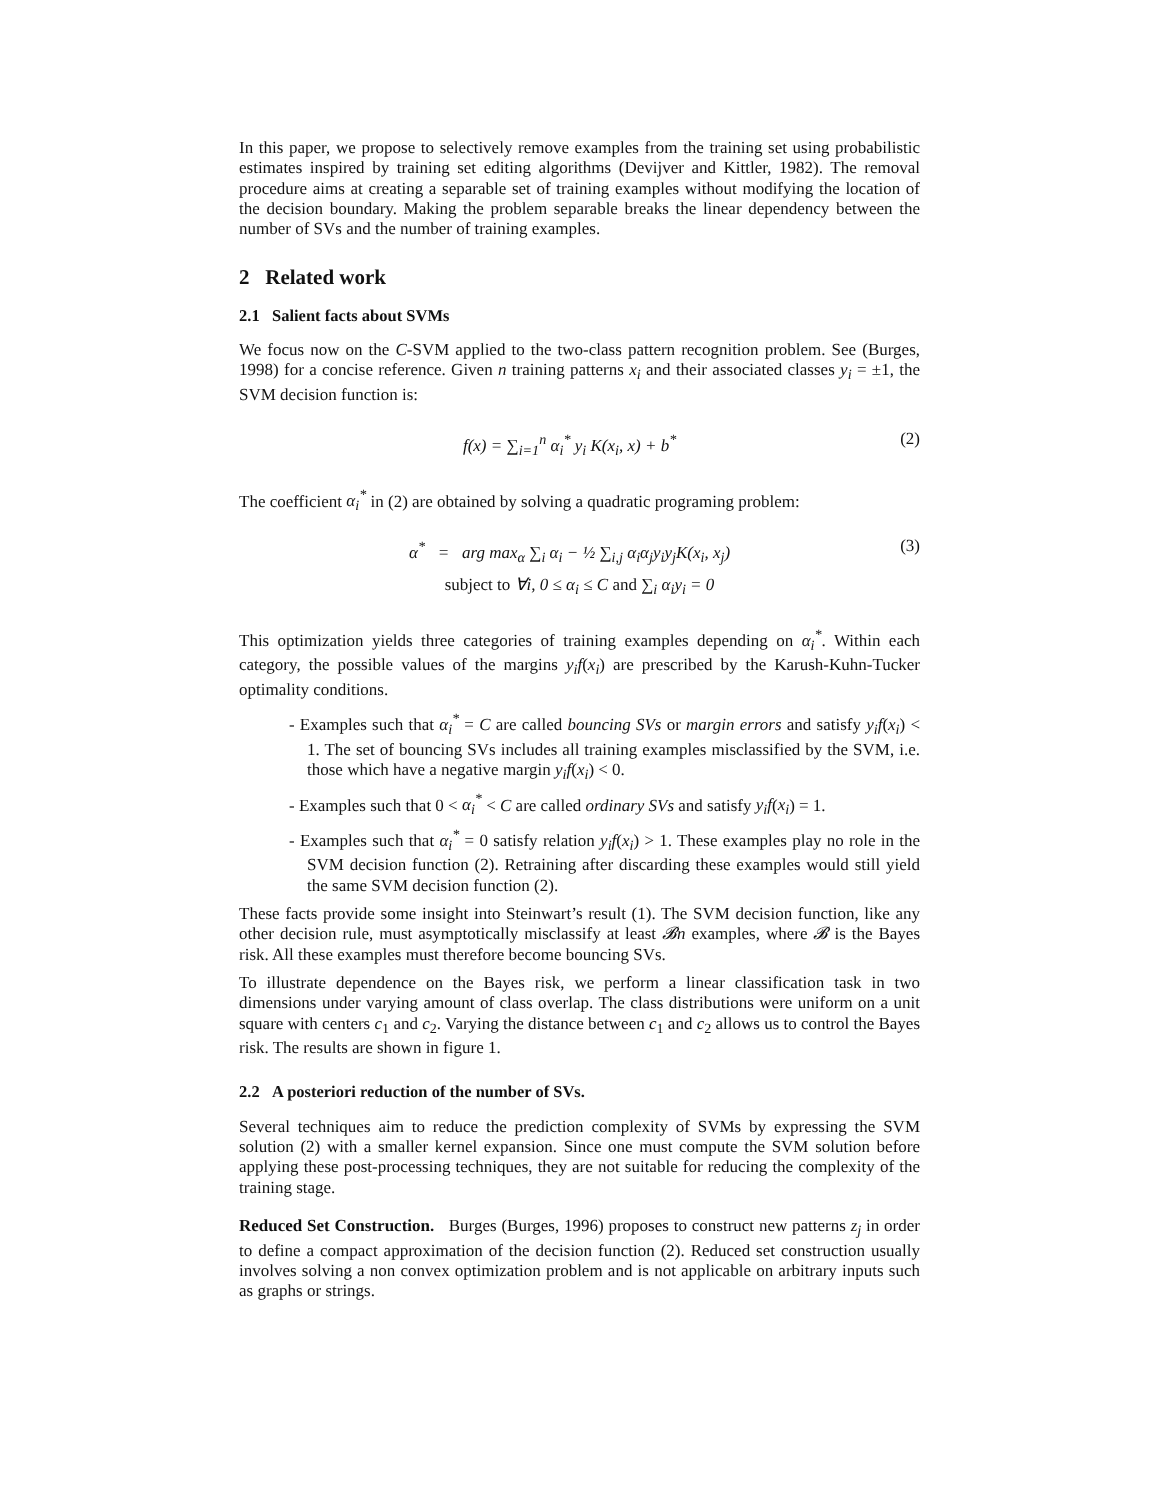In this paper, we propose to selectively remove examples from the training set using probabilistic estimates inspired by training set editing algorithms (Devijver and Kittler, 1982). The removal procedure aims at creating a separable set of training examples without modifying the location of the decision boundary. Making the problem separable breaks the linear dependency between the number of SVs and the number of training examples.
2 Related work
2.1 Salient facts about SVMs
We focus now on the C-SVM applied to the two-class pattern recognition problem. See (Burges, 1998) for a concise reference. Given n training patterns x<sub>i</sub> and their associated classes y<sub>i</sub> = ±1, the SVM decision function is:
f(x) = ∑<sub>i=1</sub><sup>n</sup> α<sub>i</sub><sup>*</sup> y<sub>i</sub> K(x<sub>i</sub>, x) + b<sup>*</sup> (2)
The coefficient α<sub>i</sub><sup>*</sup> in (2) are obtained by solving a quadratic programing problem:
α<sup>*</sup> = arg max<sub>α</sub> ∑<sub>i</sub> α<sub>i</sub> − ½ ∑<sub>i,j</sub> α<sub>i</sub>α<sub>j</sub>y<sub>i</sub>y<sub>j</sub>K(x<sub>i</sub>, x<sub>j</sub>) (3)
subject to ∀i, 0 ≤ α<sub>i</sub> ≤ C and ∑<sub>i</sub> α<sub>i</sub>y<sub>i</sub> = 0
This optimization yields three categories of training examples depending on α<sub>i</sub><sup>*</sup>. Within each category, the possible values of the margins y<sub>i</sub>f(x<sub>i</sub>) are prescribed by the Karush-Kuhn-Tucker optimality conditions.
- Examples such that α<sub>i</sub><sup>*</sup> = C are called bouncing SVs or margin errors and satisfy y<sub>i</sub>f(x<sub>i</sub>) < 1. The set of bouncing SVs includes all training examples misclassified by the SVM, i.e. those which have a negative margin y<sub>i</sub>f(x<sub>i</sub>) < 0.
- Examples such that 0 < α<sub>i</sub><sup>*</sup> < C are called ordinary SVs and satisfy y<sub>i</sub>f(x<sub>i</sub>) = 1.
- Examples such that α<sub>i</sub><sup>*</sup> = 0 satisfy relation y<sub>i</sub>f(x<sub>i</sub>) > 1. These examples play no role in the SVM decision function (2). Retraining after discarding these examples would still yield the same SVM decision function (2).
These facts provide some insight into Steinwart’s result (1). The SVM decision function, like any other decision rule, must asymptotically misclassify at least 𝓑n examples, where 𝓑 is the Bayes risk. All these examples must therefore become bouncing SVs.
To illustrate dependence on the Bayes risk, we perform a linear classification task in two dimensions under varying amount of class overlap. The class distributions were uniform on a unit square with centers c<sub>1</sub> and c<sub>2</sub>. Varying the distance between c<sub>1</sub> and c<sub>2</sub> allows us to control the Bayes risk. The results are shown in figure 1.
2.2 A posteriori reduction of the number of SVs.
Several techniques aim to reduce the prediction complexity of SVMs by expressing the SVM solution (2) with a smaller kernel expansion. Since one must compute the SVM solution before applying these post-processing techniques, they are not suitable for reducing the complexity of the training stage.
Reduced Set Construction. Burges (Burges, 1996) proposes to construct new patterns z<sub>j</sub> in order to define a compact approximation of the decision function (2). Reduced set construction usually involves solving a non convex optimization problem and is not applicable on arbitrary inputs such as graphs or strings.